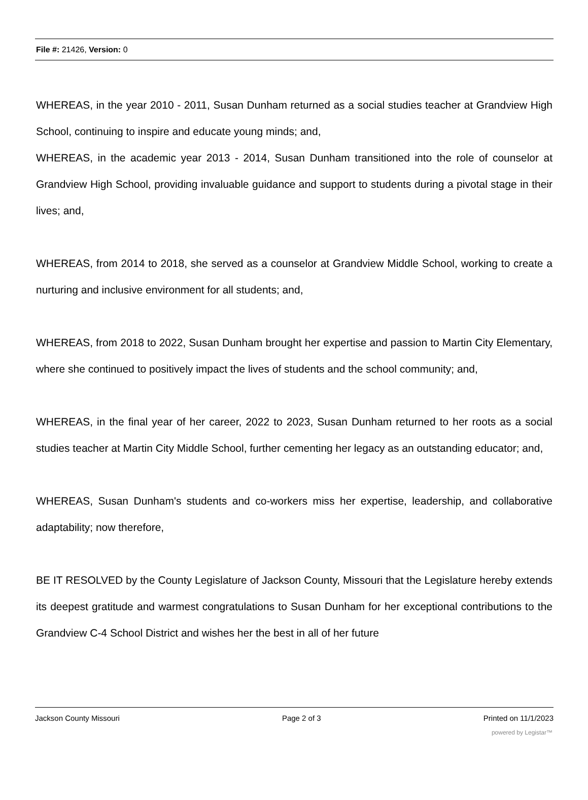File #: 21426, Version: 0
WHEREAS, in the year 2010 - 2011, Susan Dunham returned as a social studies teacher at Grandview High School, continuing to inspire and educate young minds; and,
WHEREAS, in the academic year 2013 - 2014, Susan Dunham transitioned into the role of counselor at Grandview High School, providing invaluable guidance and support to students during a pivotal stage in their lives; and,
WHEREAS, from 2014 to 2018, she served as a counselor at Grandview Middle School, working to create a nurturing and inclusive environment for all students; and,
WHEREAS, from 2018 to 2022, Susan Dunham brought her expertise and passion to Martin City Elementary, where she continued to positively impact the lives of students and the school community; and,
WHEREAS, in the final year of her career, 2022 to 2023, Susan Dunham returned to her roots as a social studies teacher at Martin City Middle School, further cementing her legacy as an outstanding educator; and,
WHEREAS, Susan Dunham's students and co-workers miss her expertise, leadership, and collaborative adaptability; now therefore,
BE IT RESOLVED by the County Legislature of Jackson County, Missouri that the Legislature hereby extends its deepest gratitude and warmest congratulations to Susan Dunham for her exceptional contributions to the Grandview C-4 School District and wishes her the best in all of her future
Jackson County Missouri Page 2 of 3 Printed on 11/1/2023
powered by Legistar™